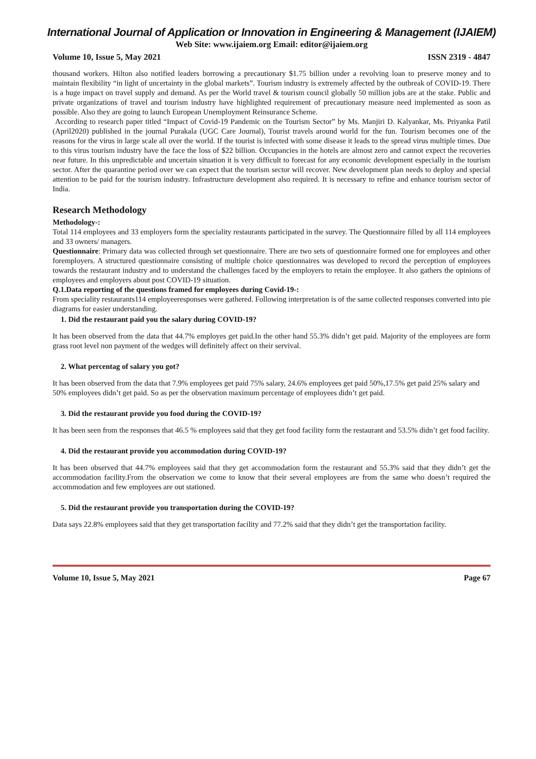International Journal of Application or Innovation in Engineering & Management (IJAIEM)
Web Site: www.ijaiem.org Email: editor@ijaiem.org
Volume 10, Issue 5, May 2021 ISSN 2319 - 4847
thousand workers. Hilton also notified leaders borrowing a precautionary $1.75 billion under a revolving loan to preserve money and to maintain flexibility “in light of uncertainty in the global markets”. Tourism industry is extremely affected by the outbreak of COVID-19. There is a huge impact on travel supply and demand. As per the World travel & tourism council globally 50 million jobs are at the stake. Public and private organizations of travel and tourism industry have highlighted requirement of precautionary measure need implemented as soon as possible. Also they are going to launch European Unemployment Reinsurance Scheme.
According to research paper titled “Impact of Covid-19 Pandemic on the Tourism Sector” by Ms. Manjiri D. Kalyankar, Ms. Priyanka Patil (April2020) published in the journal Purakala (UGC Care Journal), Tourist travels around world for the fun. Tourism becomes one of the reasons for the virus in large scale all over the world. If the tourist is infected with some disease it leads to the spread virus multiple times. Due to this virus tourism industry have the face the loss of $22 billion. Occupancies in the hotels are almost zero and cannot expect the recoveries near future. In this unpredictable and uncertain situation it is very difficult to forecast for any economic development especially in the tourism sector. After the quarantine period over we can expect that the tourism sector will recover. New development plan needs to deploy and special attention to be paid for the tourism industry. Infrastructure development also required. It is necessary to refine and enhance tourism sector of India.
Research Methodology
Methodology-:
Total 114 employees and 33 employers form the speciality restaurants participated in the survey. The Questionnaire filled by all 114 employees and 33 owners/ managers.
Questionnaire: Primary data was collected through set questionnaire. There are two sets of questionnaire formed one for employees and other foremployers. A structured questionnaire consisting of multiple choice questionnaires was developed to record the perception of employees towards the restaurant industry and to understand the challenges faced by the employers to retain the employee. It also gathers the opinions of employees and employers about post COVID-19 situation.
Q.1.Data reporting of the questions framed for employees during Covid-19-:
From speciality restaurants114 employeeresponses were gathered. Following interpretation is of the same collected responses converted into pie diagrams for easier understanding.
1. Did the restaurant paid you the salary during COVID-19?
It has been observed from the data that 44.7% employes get paid.In the other hand 55.3% didn’t get paid. Majority of the employees are form grass root level non payment of the wedges will definitely affect on their servival.
2. What percentag of salary you got?
It has been observed from the data that 7.9% employees get paid 75% salary, 24.6% employees get paid 50%,17.5% get paid 25% salary and 50% employees didn’t get paid. So as per the observation maximum percentage of employees didn’t get paid.
3. Did the restaurant provide you food during the COVID-19?
It has been seen from the responses that 46.5 % employees said that they get food facility form the restaurant and 53.5% didn’t get food facility.
4. Did the restaurant provide you accommodation during COVID-19?
It has been observed that 44.7% employees said that they get accommodation form the restaurant and 55.3% said that they didn’t get the accommodation facility.From the observation we come to know that their several employees are from the same who doesn’t required the accommodation and few employees are out stationed.
5. Did the restaurant provide you transportation during the COVID-19?
Data says 22.8% employees said that they get transportation facility and 77.2% said that they didn’t get the transportation facility.
Volume 10, Issue 5, May 2021 Page 67